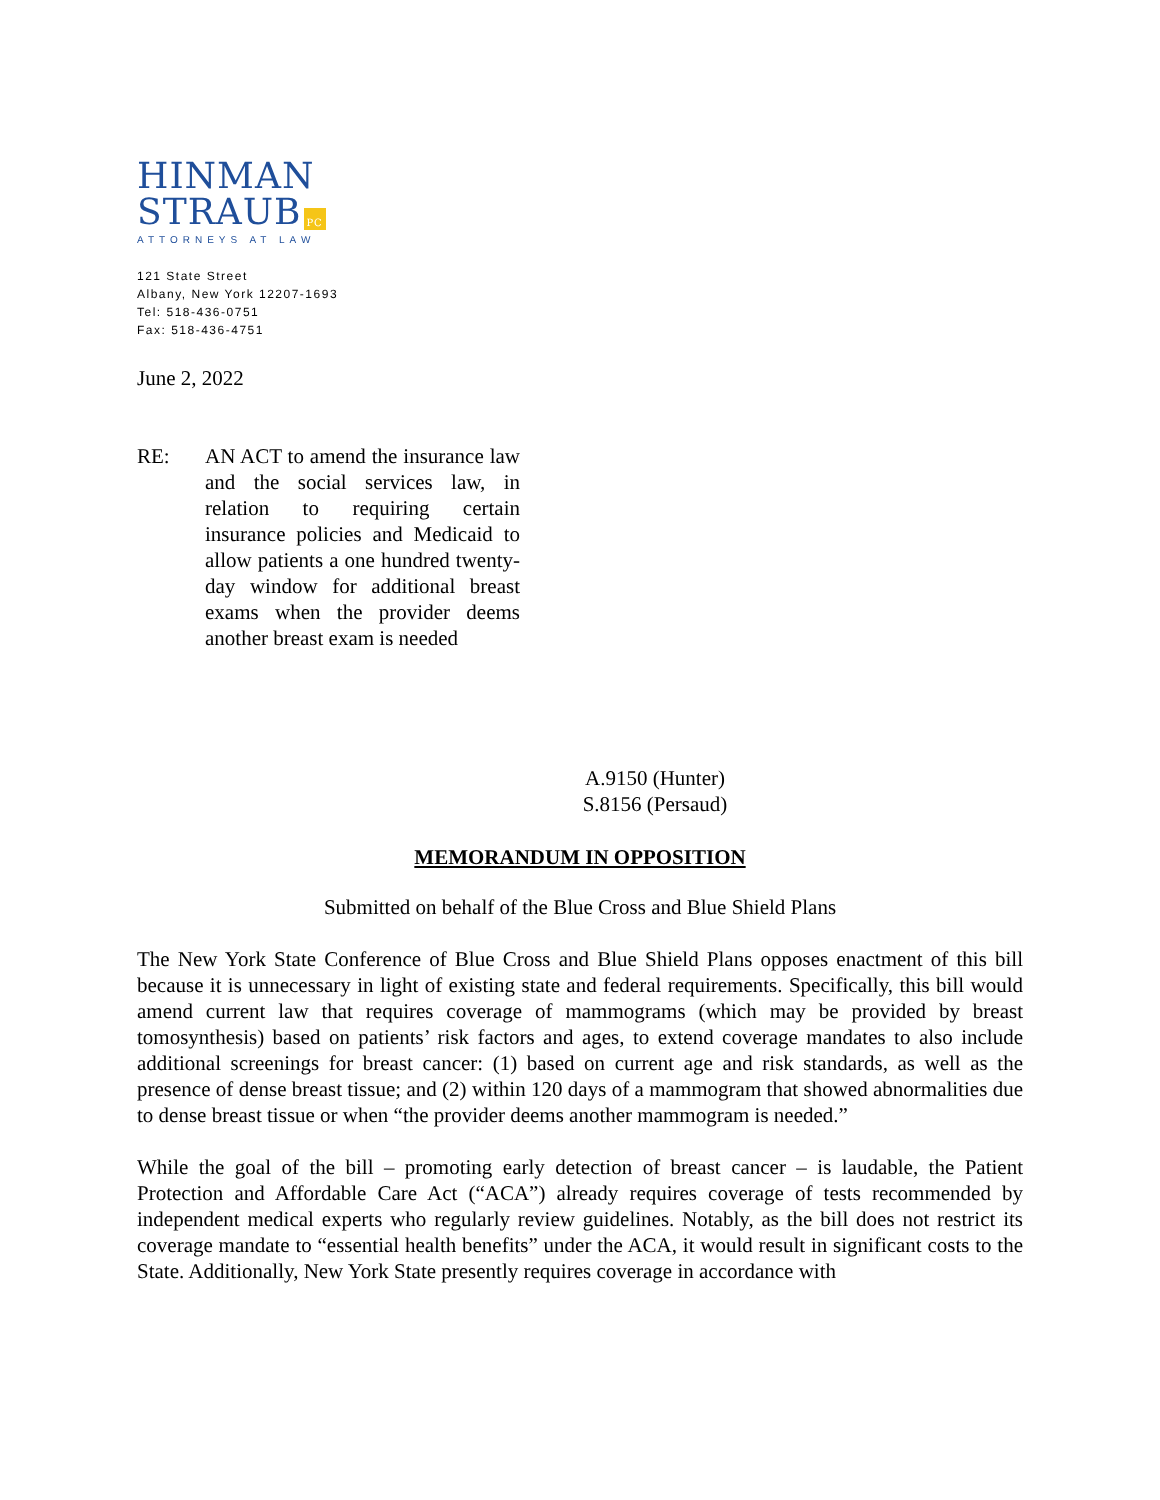HINMAN
STRAUB PC
ATTORNEYS AT LAW
121 State Street
Albany, New York 12207-1693
Tel: 518-436-0751
Fax: 518-436-4751
June 2, 2022
RE: AN ACT to amend the insurance law and the social services law, in relation to requiring certain insurance policies and Medicaid to allow patients a one hundred twenty-day window for additional breast exams when the provider deems another breast exam is needed
A.9150 (Hunter)
S.8156 (Persaud)
MEMORANDUM IN OPPOSITION
Submitted on behalf of the Blue Cross and Blue Shield Plans
The New York State Conference of Blue Cross and Blue Shield Plans opposes enactment of this bill because it is unnecessary in light of existing state and federal requirements. Specifically, this bill would amend current law that requires coverage of mammograms (which may be provided by breast tomosynthesis) based on patients’ risk factors and ages, to extend coverage mandates to also include additional screenings for breast cancer: (1) based on current age and risk standards, as well as the presence of dense breast tissue; and (2) within 120 days of a mammogram that showed abnormalities due to dense breast tissue or when “the provider deems another mammogram is needed.”
While the goal of the bill – promoting early detection of breast cancer – is laudable, the Patient Protection and Affordable Care Act (“ACA”) already requires coverage of tests recommended by independent medical experts who regularly review guidelines. Notably, as the bill does not restrict its coverage mandate to “essential health benefits” under the ACA, it would result in significant costs to the State. Additionally, New York State presently requires coverage in accordance with